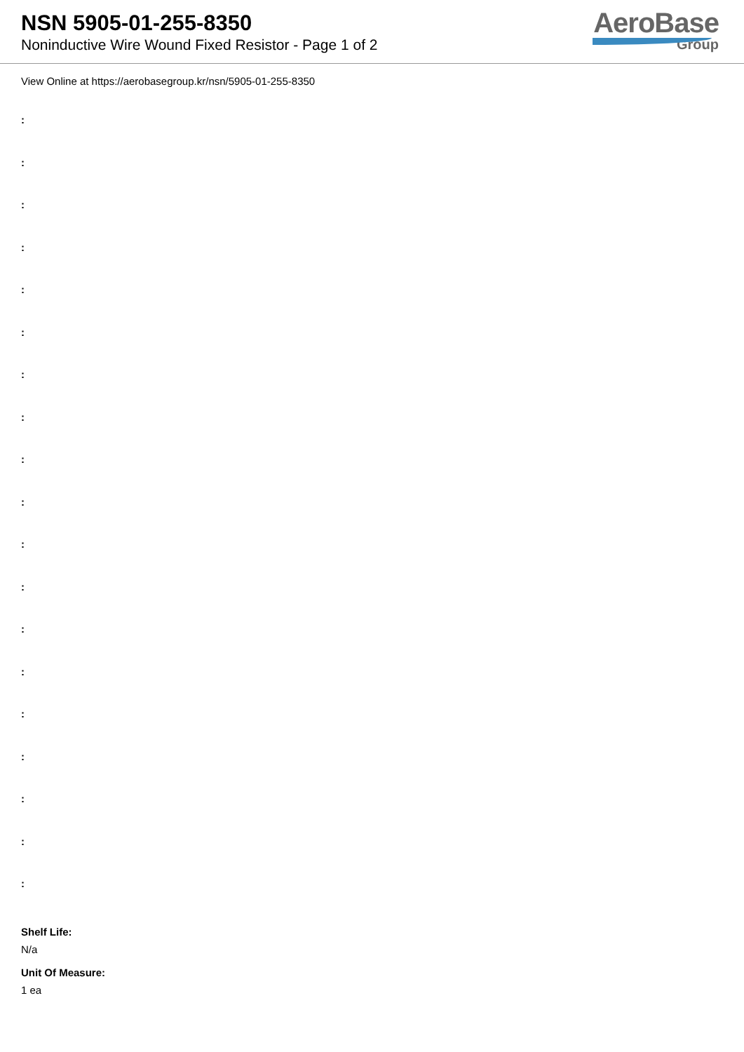NSN 5905-01-255-8350
Noninductive Wire Wound Fixed Resistor - Page 1 of 2
AeroBase
Group
View Online at https://aerobasegroup.kr/nsn/5905-01-255-8350
:
:
:
:
:
:
:
:
:
:
:
:
:
:
:
:
:
:
:
Shelf Life:
N/a
Unit Of Measure:
1 ea